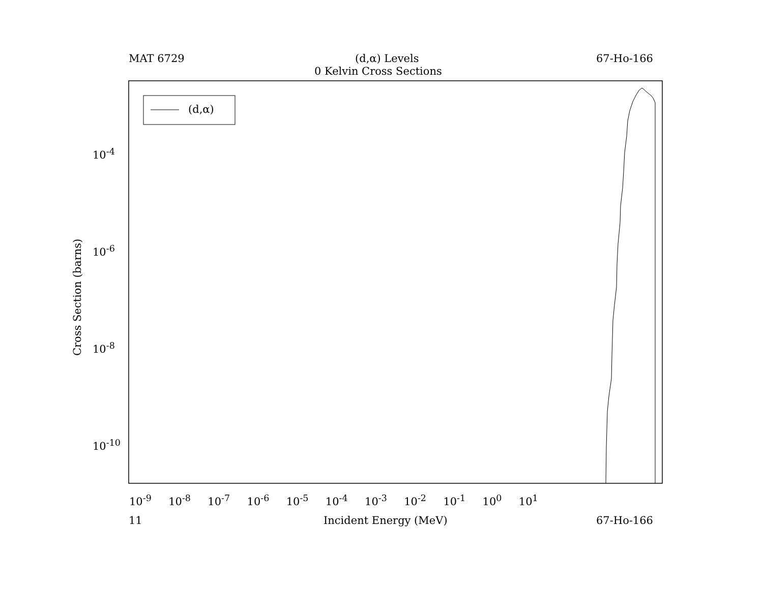MAT 6729 (d,α) Levels 67-Ho-166
0 Kelvin Cross Sections
(d,α)
10<sup>-4</sup>
10<sup>-6</sup>
10<sup>-8</sup>
10<sup>-10</sup>
Cross Section (barns)
10<sup>-9</sup> 10<sup>-8</sup> 10<sup>-7</sup> 10<sup>-6</sup> 10<sup>-5</sup> 10<sup>-4</sup> 10<sup>-3</sup> 10<sup>-2</sup> 10<sup>-1</sup> 10<sup>0</sup> 10<sup>1</sup>
11 Incident Energy (MeV) 67-Ho-166